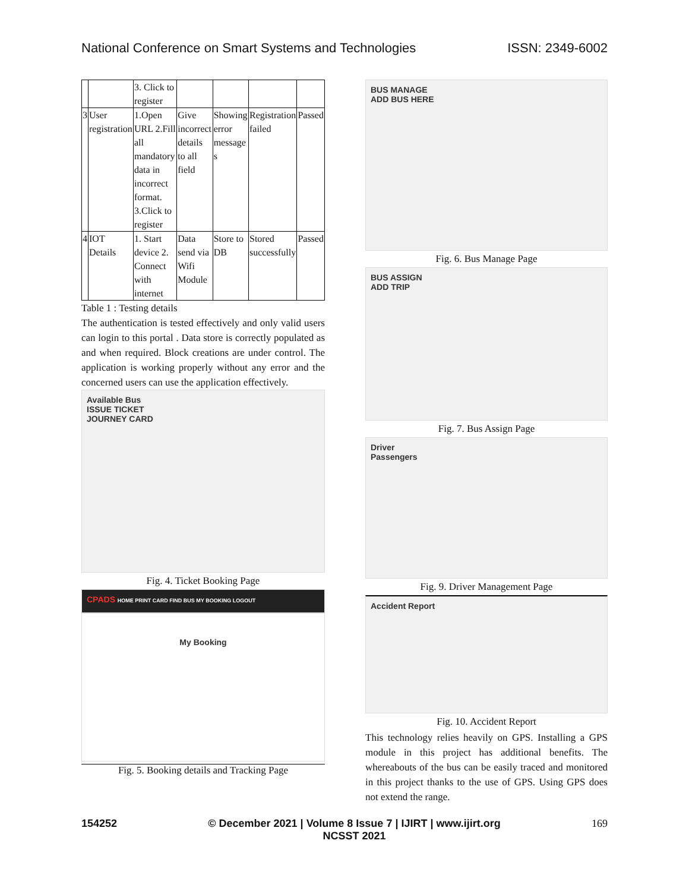National Conference on Smart Systems and Technologies ISSN: 2349-6002
| | | 3. Click to register | | | | |
| 3 | User registration | 1.Open URL 2.Fill all mandatory data in incorrect format. 3.Click to register | Give incorrect details to all field | Showing error message s | Registration failed | Passed |
| 4 | IOT Details | 1. Start device 2. Connect with internet | Data send via Wifi Module | Store to DB | Stored successfully | Passed |
Table 1 : Testing details
The authentication is tested effectively and only valid users can login to this portal . Data store is correctly populated as and when required. Block creations are under control. The application is working properly without any error and the concerned users can use the application effectively.
Available Bus
ISSUE TICKET
JOURNEY CARD
Fig. 4. Ticket Booking Page
CPADS HOME PRINT CARD FIND BUS MY BOOKING LOGOUT
My Booking
Fig. 5. Booking details and Tracking Page
BUS MANAGE
ADD BUS HERE
Fig. 6. Bus Manage Page
BUS ASSIGN
ADD TRIP
Fig. 7. Bus Assign Page
Driver
Passengers
Fig. 9. Driver Management Page
Accident Report
Fig. 10. Accident Report
This technology relies heavily on GPS. Installing a GPS module in this project has additional benefits. The whereabouts of the bus can be easily traced and monitored in this project thanks to the use of GPS. Using GPS does not extend the range.
154252 © December 2021 | Volume 8 Issue 7 | IJIRT | www.ijirt.org
NCSST 2021 169